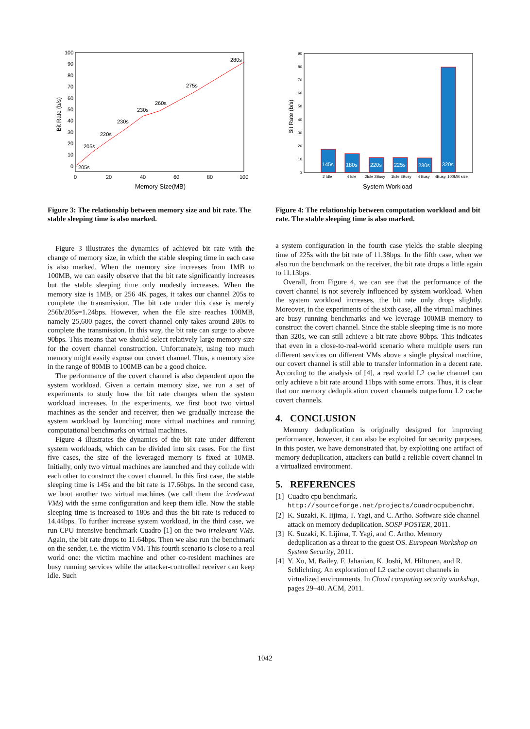100
90
80
70
60
50
40
30
20
10
0
0
20
40
60
80
100
Memory Size(MB)
Bit Rate (b/s)
205s
205s
220s
230s
230s
260s
275s
280s
Figure 3: The relationship between memory size and bit rate. The stable sleeping time is also marked.
Figure 3 illustrates the dynamics of achieved bit rate with the change of memory size, in which the stable sleeping time in each case is also marked. When the memory size increases from 1MB to 100MB, we can easily observe that the bit rate significantly increases but the stable sleeping time only modestly increases. When the memory size is 1MB, or 256 4K pages, it takes our channel 205s to complete the transmission. The bit rate under this case is merely 256b/205s=1.24bps. However, when the file size reaches 100MB, namely 25,600 pages, the covert channel only takes around 280s to complete the transmission. In this way, the bit rate can surge to above 90bps. This means that we should select relatively large memory size for the covert channel construction. Unfortunately, using too much memory might easily expose our covert channel. Thus, a memory size in the range of 80MB to 100MB can be a good choice.
The performance of the covert channel is also dependent upon the system workload. Given a certain memory size, we run a set of experiments to study how the bit rate changes when the system workload increases. In the experiments, we first boot two virtual machines as the sender and receiver, then we gradually increase the system workload by launching more virtual machines and running computational benchmarks on virtual machines.
Figure 4 illustrates the dynamics of the bit rate under different system workloads, which can be divided into six cases. For the first five cases, the size of the leveraged memory is fixed at 10MB. Initially, only two virtual machines are launched and they collude with each other to construct the covert channel. In this first case, the stable sleeping time is 145s and the bit rate is 17.66bps. In the second case, we boot another two virtual machines (we call them the irrelevant VMs) with the same configuration and keep them idle. Now the stable sleeping time is increased to 180s and thus the bit rate is reduced to 14.44bps. To further increase system workload, in the third case, we run CPU intensive benchmark Cuadro [1] on the two irrelevant VMs. Again, the bit rate drops to 11.64bps. Then we also run the benchmark on the sender, i.e. the victim VM. This fourth scenario is close to a real world one: the victim machine and other co-resident machines are busy running services while the attacker-controlled receiver can keep idle. Such
90
80
70
60
50
40
30
20
10
0
2 Idle
4 Idle
2Idle 2Busy
1Idle 3Busy
4 Busy
4Busy, 100MB size
145s
180s
220s
225s
230s
320s
System Workload
Bit Rate (b/s)
Figure 4: The relationship between computation workload and bit rate. The stable sleeping time is also marked.
a system configuration in the fourth case yields the stable sleeping time of 225s with the bit rate of 11.38bps. In the fifth case, when we also run the benchmark on the receiver, the bit rate drops a little again to 11.13bps.
Overall, from Figure 4, we can see that the performance of the covert channel is not severely influenced by system workload. When the system workload increases, the bit rate only drops slightly. Moreover, in the experiments of the sixth case, all the virtual machines are busy running benchmarks and we leverage 100MB memory to construct the covert channel. Since the stable sleeping time is no more than 320s, we can still achieve a bit rate above 80bps. This indicates that even in a close-to-real-world scenario where multiple users run different services on different VMs above a single physical machine, our covert channel is still able to transfer information in a decent rate. According to the analysis of [4], a real world L2 cache channel can only achieve a bit rate around 11bps with some errors. Thus, it is clear that our memory deduplication covert channels outperform L2 cache covert channels.
4. CONCLUSION
Memory deduplication is originally designed for improving performance, however, it can also be exploited for security purposes. In this poster, we have demonstrated that, by exploiting one artifact of memory deduplication, attackers can build a reliable covert channel in a virtualized environment.
5. REFERENCES
[1]
Cuadro cpu benchmark.
http://sourceforge.net/projects/cuadrocpubenchm.
[2]
K. Suzaki, K. Iijima, T. Yagi, and C. Artho. Software side channel attack on memory deduplication. SOSP POSTER, 2011.
[3]
K. Suzaki, K. Lijima, T. Yagi, and C. Artho. Memory deduplication as a threat to the guest OS. European Workshop on System Security, 2011.
[4]
Y. Xu, M. Bailey, F. Jahanian, K. Joshi, M. Hiltunen, and R. Schlichting. An exploration of L2 cache covert channels in virtualized environments. In Cloud computing security workshop, pages 29–40. ACM, 2011.
1042